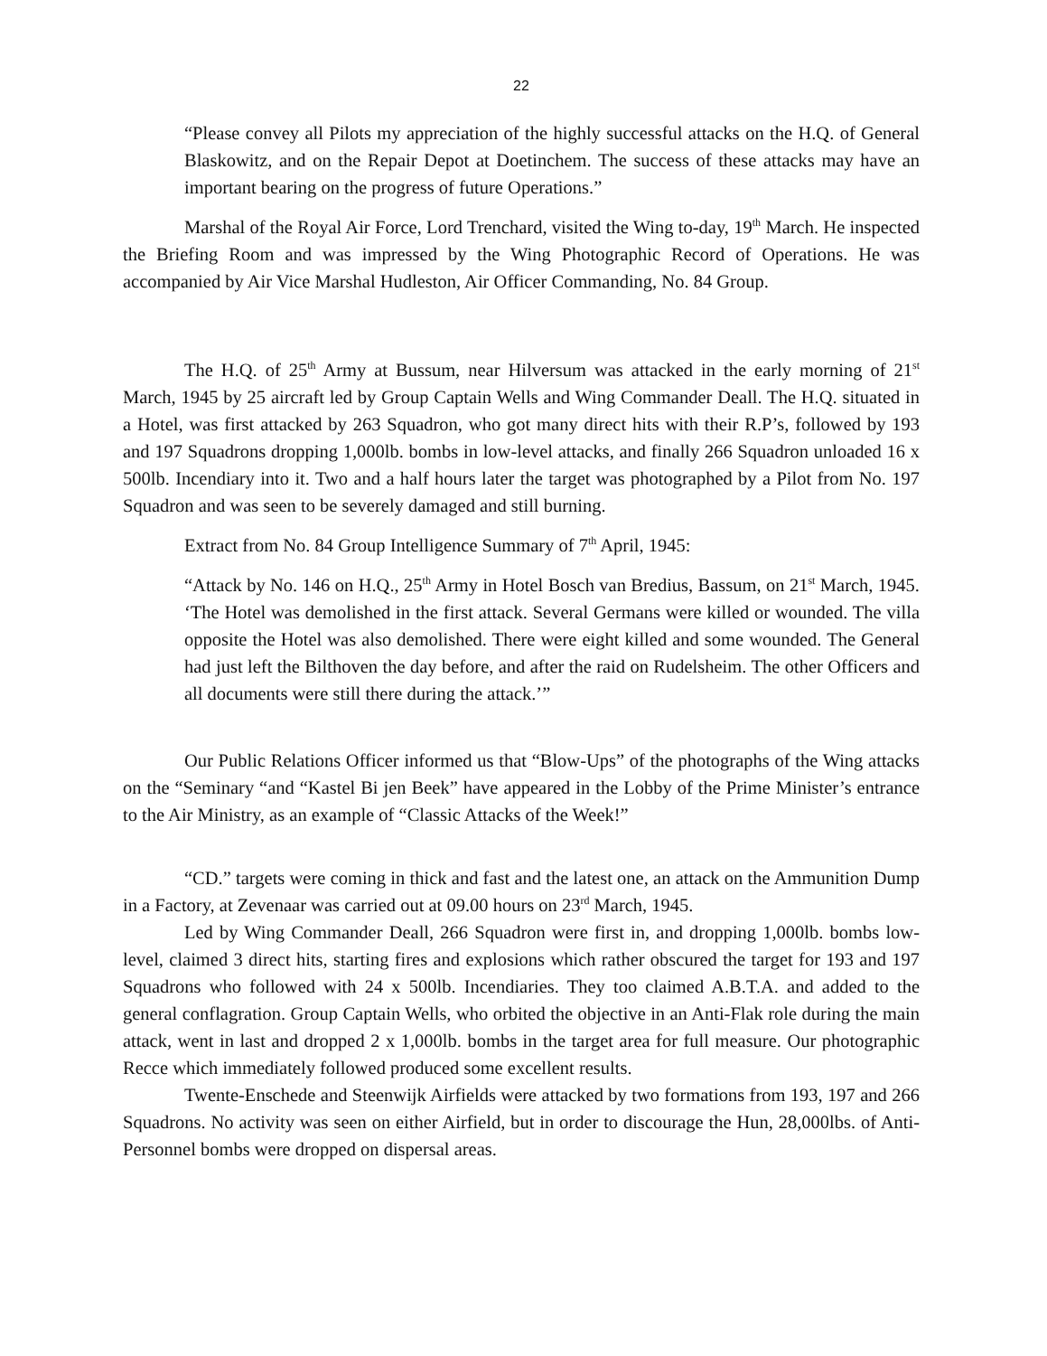22
“Please convey all Pilots my appreciation of the highly successful attacks on the H.Q. of General Blaskowitz, and on the Repair Depot at Doetinchem. The success of these attacks may have an important bearing on the progress of future Operations.”
Marshal of the Royal Air Force, Lord Trenchard, visited the Wing to-day, 19<sup>th</sup> March. He inspected the Briefing Room and was impressed by the Wing Photographic Record of Operations. He was accompanied by Air Vice Marshal Hudleston, Air Officer Commanding, No. 84 Group.
The H.Q. of 25<sup>th</sup> Army at Bussum, near Hilversum was attacked in the early morning of 21<sup>st</sup> March, 1945 by 25 aircraft led by Group Captain Wells and Wing Commander Deall. The H.Q. situated in a Hotel, was first attacked by 263 Squadron, who got many direct hits with their R.P’s, followed by 193 and 197 Squadrons dropping 1,000lb. bombs in low-level attacks, and finally 266 Squadron unloaded 16 x 500lb. Incendiary into it. Two and a half hours later the target was photographed by a Pilot from No. 197 Squadron and was seen to be severely damaged and still burning.
Extract from No. 84 Group Intelligence Summary of 7<sup>th</sup> April, 1945:
“Attack by No. 146 on H.Q., 25<sup>th</sup> Army in Hotel Bosch van Bredius, Bassum, on 21<sup>st</sup> March, 1945. ‘The Hotel was demolished in the first attack. Several Germans were killed or wounded. The villa opposite the Hotel was also demolished. There were eight killed and some wounded. The General had just left the Bilthoven the day before, and after the raid on Rudelsheim. The other Officers and all documents were still there during the attack.’”
Our Public Relations Officer informed us that “Blow-Ups” of the photographs of the Wing attacks on the “Seminary “and “Kastel Bi jen Beek” have appeared in the Lobby of the Prime Minister’s entrance to the Air Ministry, as an example of “Classic Attacks of the Week!”
“CD.” targets were coming in thick and fast and the latest one, an attack on the Ammunition Dump in a Factory, at Zevenaar was carried out at 09.00 hours on 23<sup>rd</sup> March, 1945.
Led by Wing Commander Deall, 266 Squadron were first in, and dropping 1,000lb. bombs low-level, claimed 3 direct hits, starting fires and explosions which rather obscured the target for 193 and 197 Squadrons who followed with 24 x 500lb. Incendiaries. They too claimed A.B.T.A. and added to the general conflagration. Group Captain Wells, who orbited the objective in an Anti-Flak role during the main attack, went in last and dropped 2 x 1,000lb. bombs in the target area for full measure. Our photographic Recce which immediately followed produced some excellent results.
Twente-Enschede and Steenwijk Airfields were attacked by two formations from 193, 197 and 266 Squadrons. No activity was seen on either Airfield, but in order to discourage the Hun, 28,000lbs. of Anti-Personnel bombs were dropped on dispersal areas.